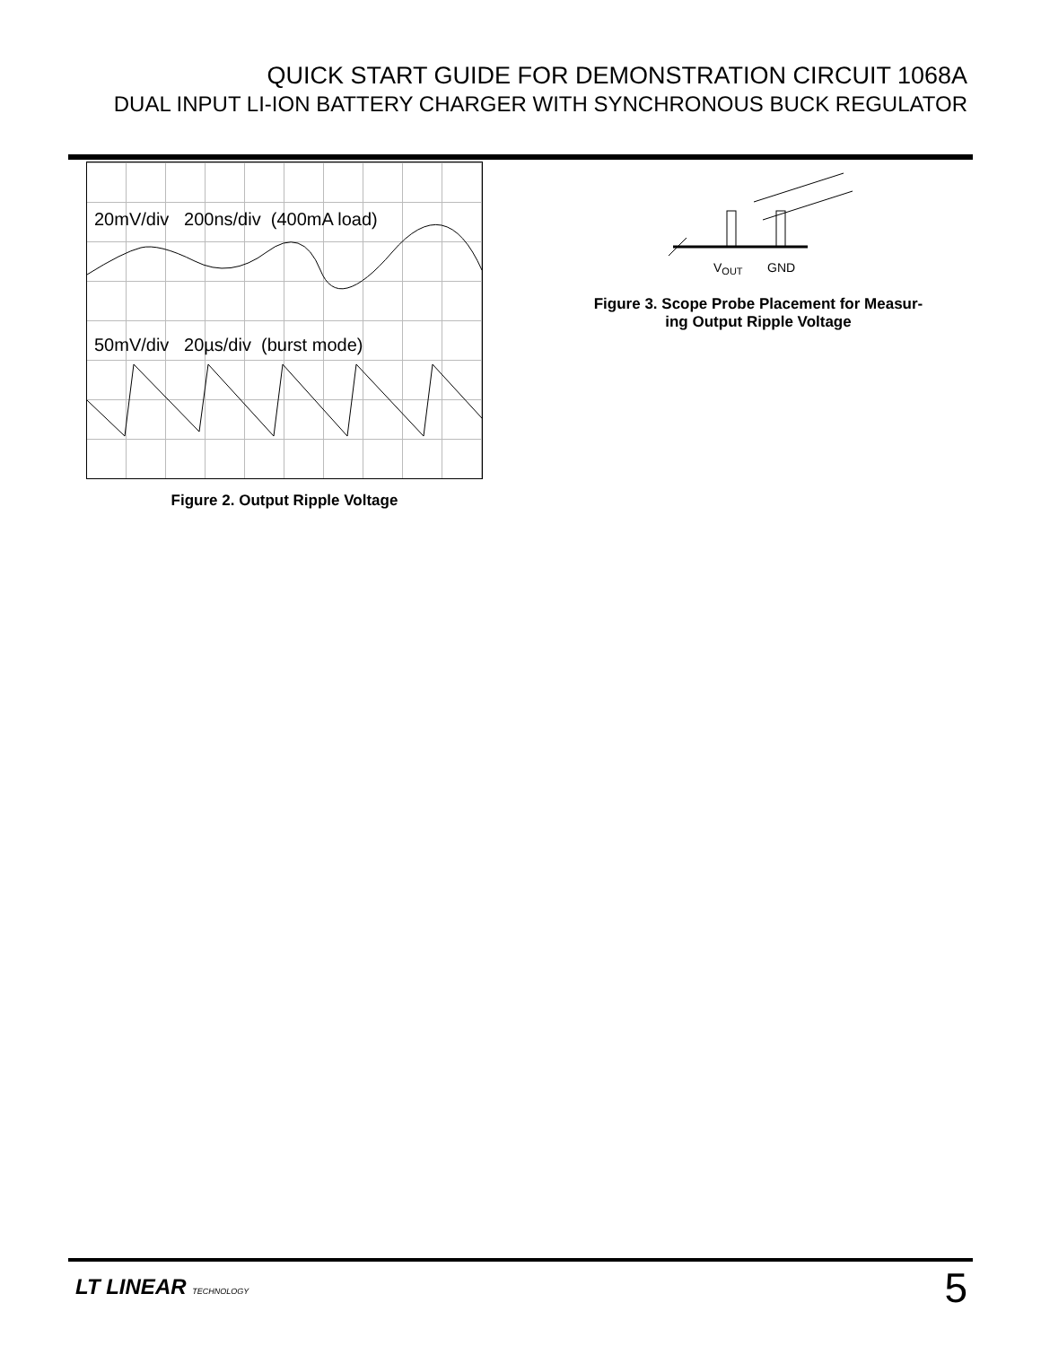QUICK START GUIDE FOR DEMONSTRATION CIRCUIT 1068A
DUAL INPUT LI-ION BATTERY CHARGER WITH SYNCHRONOUS BUCK REGULATOR
20mV/div 200ns/div (400mA load)
50mV/div 20µs/div (burst mode)
Figure 2. Output Ripple Voltage
VOUT
GND
Figure 3. Scope Probe Placement for Measur-
ing Output Ripple Voltage
LT LINEAR TECHNOLOGY 5